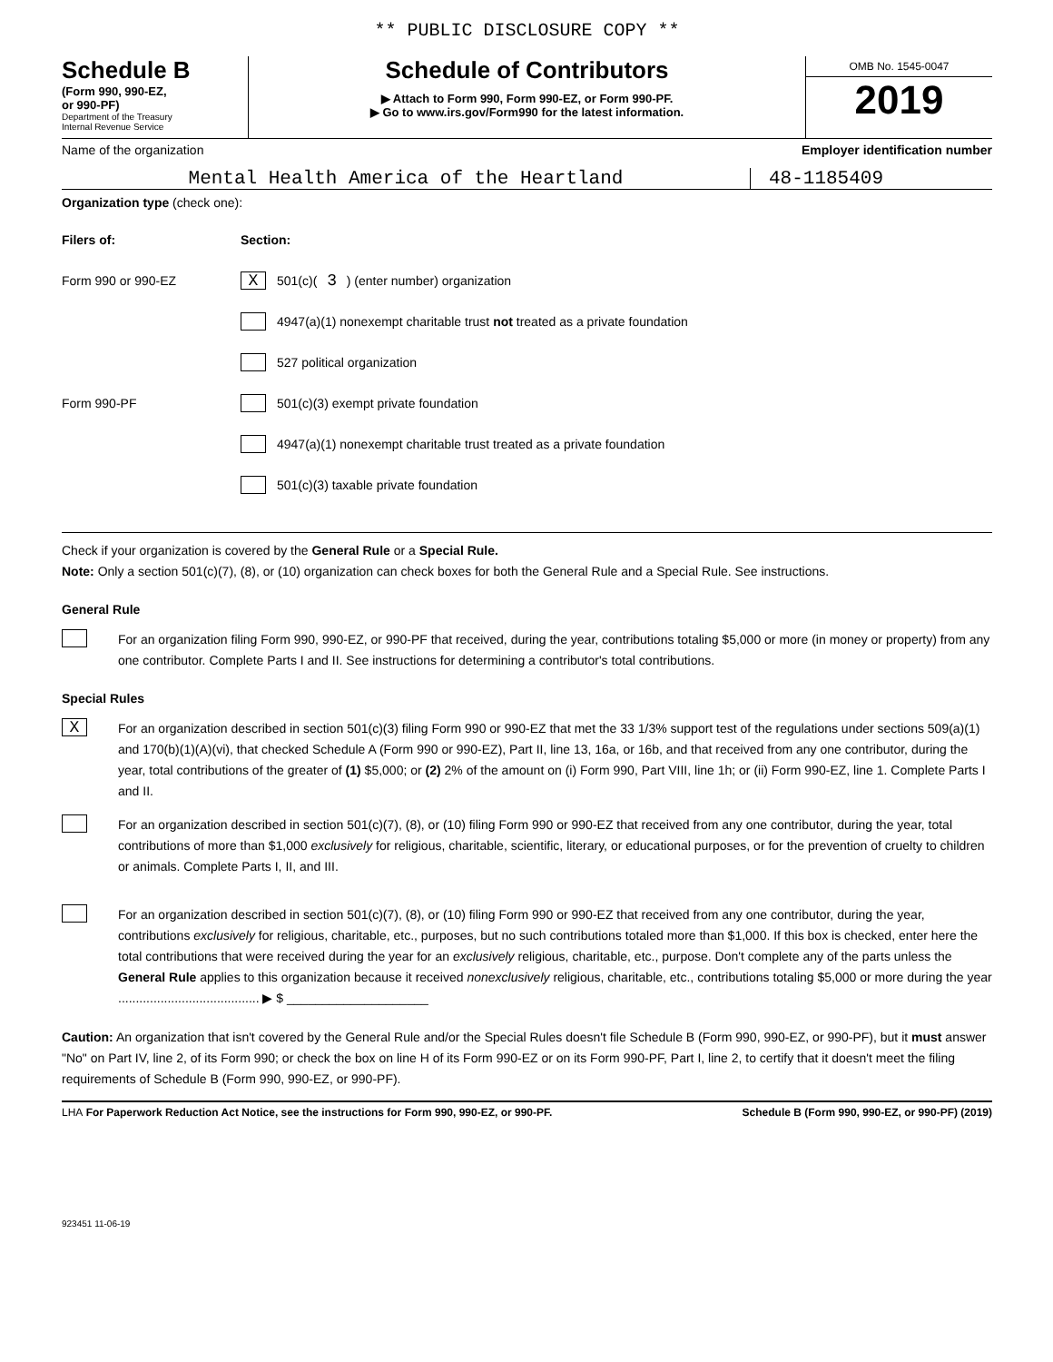** PUBLIC DISCLOSURE COPY **
Schedule B
(Form 990, 990-EZ,
or 990-PF)
Department of the Treasury
Internal Revenue Service
Schedule of Contributors
▶ Attach to Form 990, Form 990-EZ, or Form 990-PF.
▶ Go to www.irs.gov/Form990 for the latest information.
OMB No. 1545-0047
2019
Name of the organization Employer identification number
Mental Health America of the Heartland 48-1185409
Organization type (check one):
Filers of: Section:
Form 990 or 990-EZ X 501(c)( 3 ) (enter number) organization
4947(a)(1) nonexempt charitable trust not treated as a private foundation
527 political organization
Form 990-PF 501(c)(3) exempt private foundation
4947(a)(1) nonexempt charitable trust treated as a private foundation
501(c)(3) taxable private foundation
Check if your organization is covered by the General Rule or a Special Rule.
Note: Only a section 501(c)(7), (8), or (10) organization can check boxes for both the General Rule and a Special Rule. See instructions.
General Rule
For an organization filing Form 990, 990-EZ, or 990-PF that received, during the year, contributions totaling $5,000 or more (in money or property) from any one contributor. Complete Parts I and II. See instructions for determining a contributor's total contributions.
Special Rules
X
For an organization described in section 501(c)(3) filing Form 990 or 990-EZ that met the 33 1/3% support test of the regulations under sections 509(a)(1) and 170(b)(1)(A)(vi), that checked Schedule A (Form 990 or 990-EZ), Part II, line 13, 16a, or 16b, and that received from any one contributor, during the year, total contributions of the greater of (1) $5,000; or (2) 2% of the amount on (i) Form 990, Part VIII, line 1h; or (ii) Form 990-EZ, line 1. Complete Parts I and II.
For an organization described in section 501(c)(7), (8), or (10) filing Form 990 or 990-EZ that received from any one contributor, during the year, total contributions of more than $1,000 exclusively for religious, charitable, scientific, literary, or educational purposes, or for the prevention of cruelty to children or animals. Complete Parts I, II, and III.
For an organization described in section 501(c)(7), (8), or (10) filing Form 990 or 990-EZ that received from any one contributor, during the year, contributions exclusively for religious, charitable, etc., purposes, but no such contributions totaled more than $1,000. If this box is checked, enter here the total contributions that were received during the year for an exclusively religious, charitable, etc., purpose. Don't complete any of the parts unless the General Rule applies to this organization because it received nonexclusively religious, charitable, etc., contributions totaling $5,000 or more during the year ........................................ ▶ $ ____________________
Caution: An organization that isn't covered by the General Rule and/or the Special Rules doesn't file Schedule B (Form 990, 990-EZ, or 990-PF), but it must answer "No" on Part IV, line 2, of its Form 990; or check the box on line H of its Form 990-EZ or on its Form 990-PF, Part I, line 2, to certify that it doesn't meet the filing requirements of Schedule B (Form 990, 990-EZ, or 990-PF).
LHA For Paperwork Reduction Act Notice, see the instructions for Form 990, 990-EZ, or 990-PF. Schedule B (Form 990, 990-EZ, or 990-PF) (2019)
923451 11-06-19